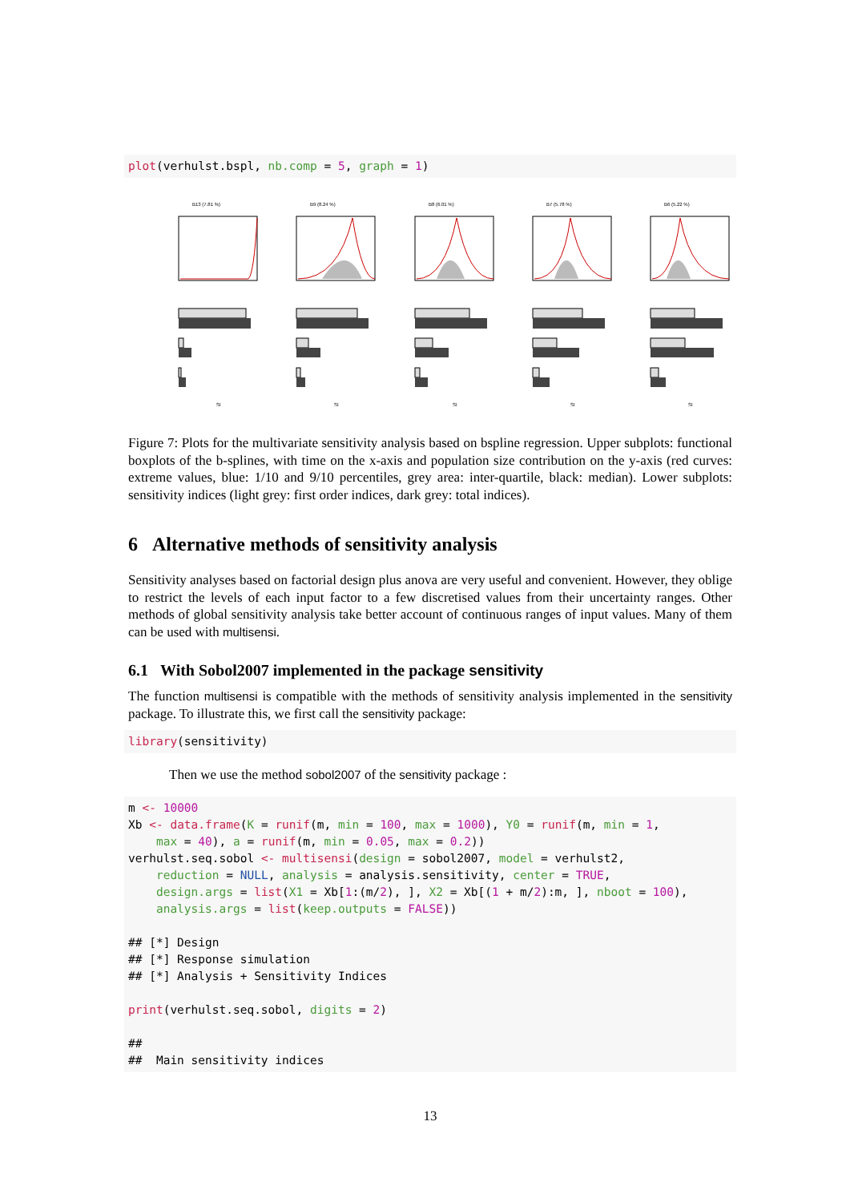plot(verhulst.bspl, nb.comp = 5, graph = 1)
B13 (7.81 %)
SI
B9 (8.24 %)
SI
B8 (6.01 %)
SI
B7 (5.78 %)
SI
B6 (5.22 %)
SI
Figure 7: Plots for the multivariate sensitivity analysis based on bspline regression. Upper subplots: functional boxplots of the b-splines, with time on the x-axis and population size contribution on the y-axis (red curves: extreme values, blue: 1/10 and 9/10 percentiles, grey area: inter-quartile, black: median). Lower subplots: sensitivity indices (light grey: first order indices, dark grey: total indices).
6 Alternative methods of sensitivity analysis
Sensitivity analyses based on factorial design plus anova are very useful and convenient. However, they oblige to restrict the levels of each input factor to a few discretised values from their uncertainty ranges. Other methods of global sensitivity analysis take better account of continuous ranges of input values. Many of them can be used with multisensi.
6.1 With Sobol2007 implemented in the package sensitivity
The function multisensi is compatible with the methods of sensitivity analysis implemented in the sensitivity package. To illustrate this, we first call the sensitivity package:
library(sensitivity)
Then we use the method sobol2007 of the sensitivity package :
m <- 10000
Xb <- data.frame(K = runif(m, min = 100, max = 1000), Y0 = runif(m, min = 1,
    max = 40), a = runif(m, min = 0.05, max = 0.2))
verhulst.seq.sobol <- multisensi(design = sobol2007, model = verhulst2,
    reduction = NULL, analysis = analysis.sensitivity, center = TRUE,
    design.args = list(X1 = Xb[1:(m/2), ], X2 = Xb[(1 + m/2):m, ], nboot = 100),
    analysis.args = list(keep.outputs = FALSE))

## [*] Design
## [*] Response simulation
## [*] Analysis + Sensitivity Indices

print(verhulst.seq.sobol, digits = 2)

##
##  Main sensitivity indices
13